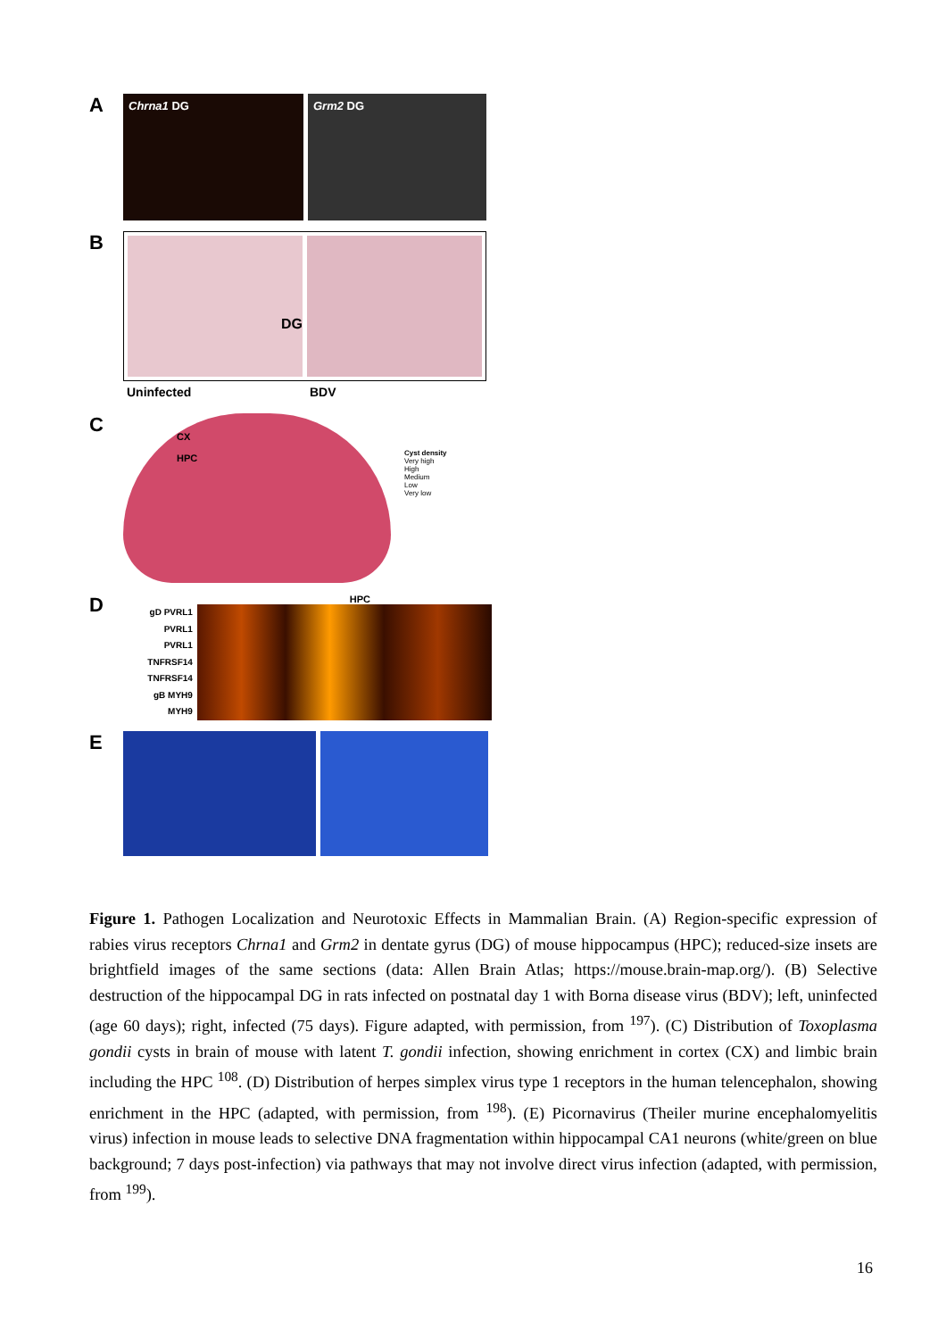A
Chrna1 DG Grm2 DG
B
DG
Uninfected BDV
C
CX
HPC
Cyst density
Very high
High
Medium
Low
Very low
D
HPC
gD PVRL1
PVRL1
PVRL1
TNFRSF14
TNFRSF14
gB MYH9
MYH9
E
Figure 1. Pathogen Localization and Neurotoxic Effects in Mammalian Brain. (A) Region-specific expression of rabies virus receptors Chrna1 and Grm2 in dentate gyrus (DG) of mouse hippocampus (HPC); reduced-size insets are brightfield images of the same sections (data: Allen Brain Atlas; https://mouse.brain-map.org/). (B) Selective destruction of the hippocampal DG in rats infected on postnatal day 1 with Borna disease virus (BDV); left, uninfected (age 60 days); right, infected (75 days). Figure adapted, with permission, from <sup>197</sup>). (C) Distribution of Toxoplasma gondii cysts in brain of mouse with latent T. gondii infection, showing enrichment in cortex (CX) and limbic brain including the HPC <sup>108</sup>. (D) Distribution of herpes simplex virus type 1 receptors in the human telencephalon, showing enrichment in the HPC (adapted, with permission, from <sup>198</sup>). (E) Picornavirus (Theiler murine encephalomyelitis virus) infection in mouse leads to selective DNA fragmentation within hippocampal CA1 neurons (white/green on blue background; 7 days post-infection) via pathways that may not involve direct virus infection (adapted, with permission, from <sup>199</sup>).
16